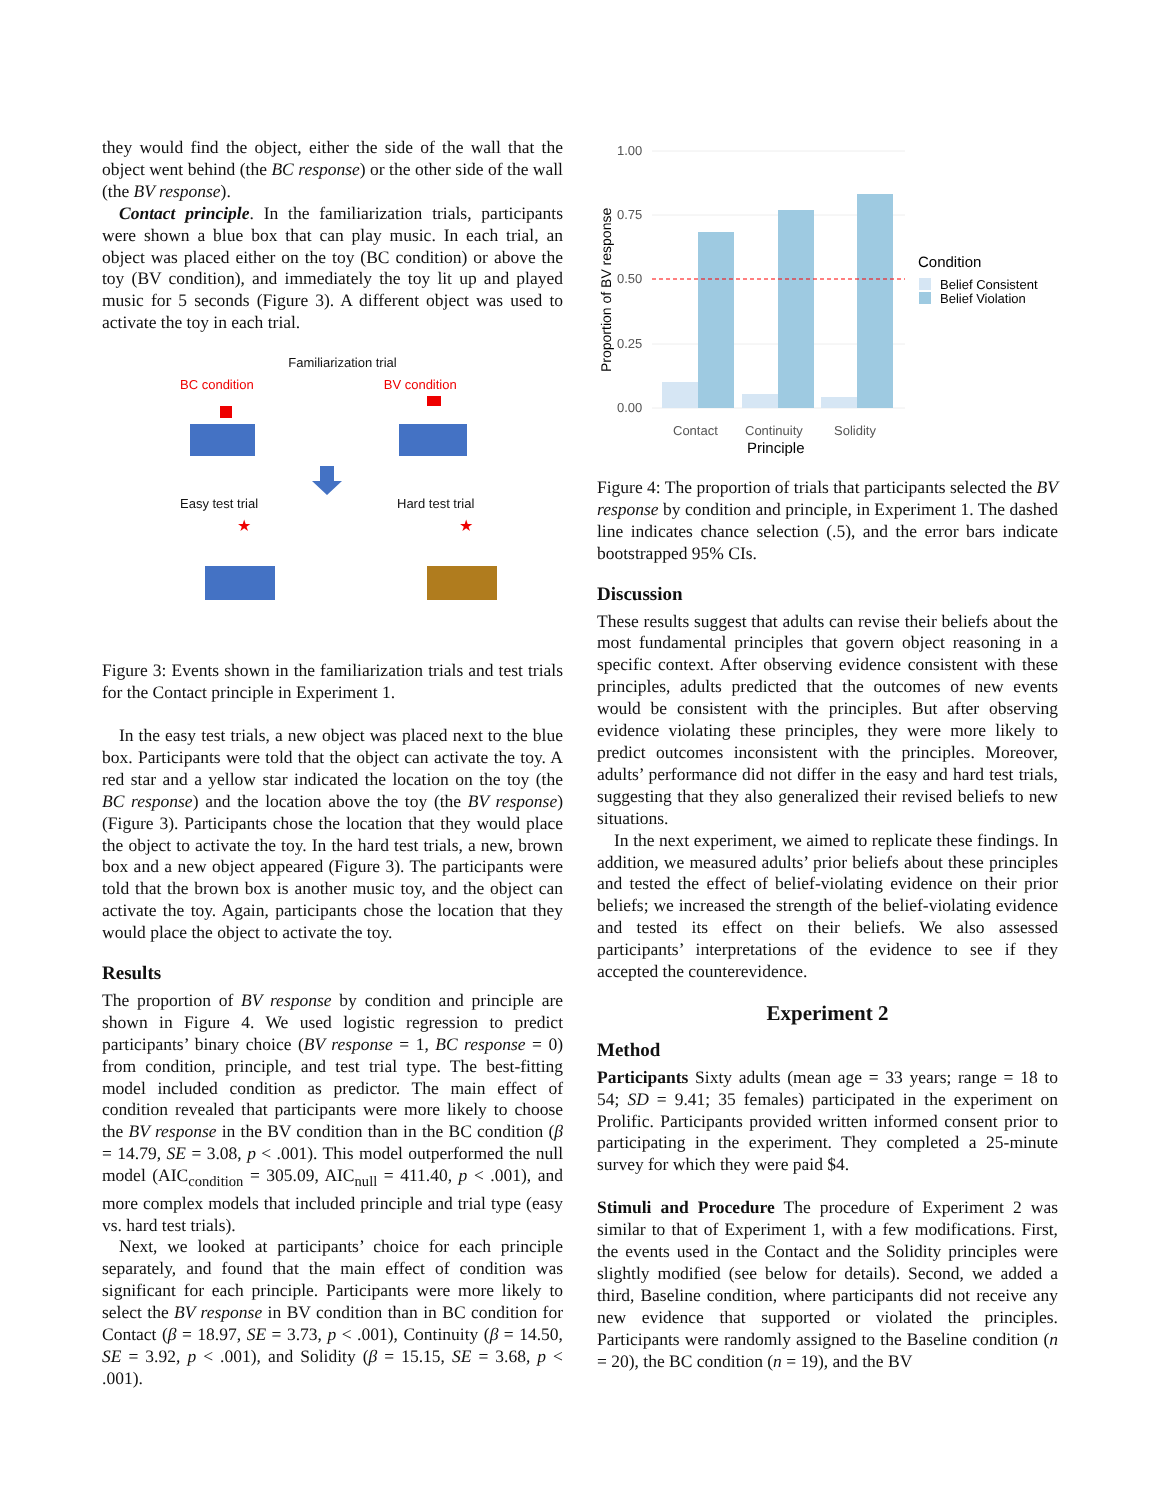they would find the object, either the side of the wall that the object went behind (the BC response) or the other side of the wall (the BV response).
Contact principle. In the familiarization trials, participants were shown a blue box that can play music. In each trial, an object was placed either on the toy (BC condition) or above the toy (BV condition), and immediately the toy lit up and played music for 5 seconds (Figure 3). A different object was used to activate the toy in each trial.
Familiarization trial
BC condition BV condition
Easy test trial
Hard test trial
★
★
Figure 3: Events shown in the familiarization trials and test trials for the Contact principle in Experiment 1.
In the easy test trials, a new object was placed next to the blue box. Participants were told that the object can activate the toy. A red star and a yellow star indicated the location on the toy (the BC response) and the location above the toy (the BV response) (Figure 3). Participants chose the location that they would place the object to activate the toy. In the hard test trials, a new, brown box and a new object appeared (Figure 3). The participants were told that the brown box is another music toy, and the object can activate the toy. Again, participants chose the location that they would place the object to activate the toy.
Results
The proportion of BV response by condition and principle are shown in Figure 4. We used logistic regression to predict participants’ binary choice (BV response = 1, BC response = 0) from condition, principle, and test trial type. The best-fitting model included condition as predictor. The main effect of condition revealed that participants were more likely to choose the BV response in the BV condition than in the BC condition (β = 14.79, SE = 3.08, p < .001). This model outperformed the null model (AIC<sub>condition</sub> = 305.09, AIC<sub>null</sub> = 411.40, p < .001), and more complex models that included principle and trial type (easy vs. hard test trials).
Next, we looked at participants’ choice for each principle separately, and found that the main effect of condition was significant for each principle. Participants were more likely to select the BV response in BV condition than in BC condition for Contact (β = 18.97, SE = 3.73, p < .001), Continuity (β = 14.50, SE = 3.92, p < .001), and Solidity (β = 15.15, SE = 3.68, p < .001).
1.00
0.75
0.50
0.25
0.00
Proportion of BV response
Contact
Continuity
Solidity
Principle
Condition
Belief Consistent
Belief Violation
Figure 4: The proportion of trials that participants selected the BV response by condition and principle, in Experiment 1. The dashed line indicates chance selection (.5), and the error bars indicate bootstrapped 95% CIs.
Discussion
These results suggest that adults can revise their beliefs about the most fundamental principles that govern object reasoning in a specific context. After observing evidence consistent with these principles, adults predicted that the outcomes of new events would be consistent with the principles. But after observing evidence violating these principles, they were more likely to predict outcomes inconsistent with the principles. Moreover, adults’ performance did not differ in the easy and hard test trials, suggesting that they also generalized their revised beliefs to new situations.
In the next experiment, we aimed to replicate these findings. In addition, we measured adults’ prior beliefs about these principles and tested the effect of belief-violating evidence on their prior beliefs; we increased the strength of the belief-violating evidence and tested its effect on their beliefs. We also assessed participants’ interpretations of the evidence to see if they accepted the counterevidence.
Experiment 2
Method
Participants Sixty adults (mean age = 33 years; range = 18 to 54; SD = 9.41; 35 females) participated in the experiment on Prolific. Participants provided written informed consent prior to participating in the experiment. They completed a 25-minute survey for which they were paid $4.
Stimuli and Procedure The procedure of Experiment 2 was similar to that of Experiment 1, with a few modifications. First, the events used in the Contact and the Solidity principles were slightly modified (see below for details). Second, we added a third, Baseline condition, where participants did not receive any new evidence that supported or violated the principles. Participants were randomly assigned to the Baseline condition (n = 20), the BC condition (n = 19), and the BV